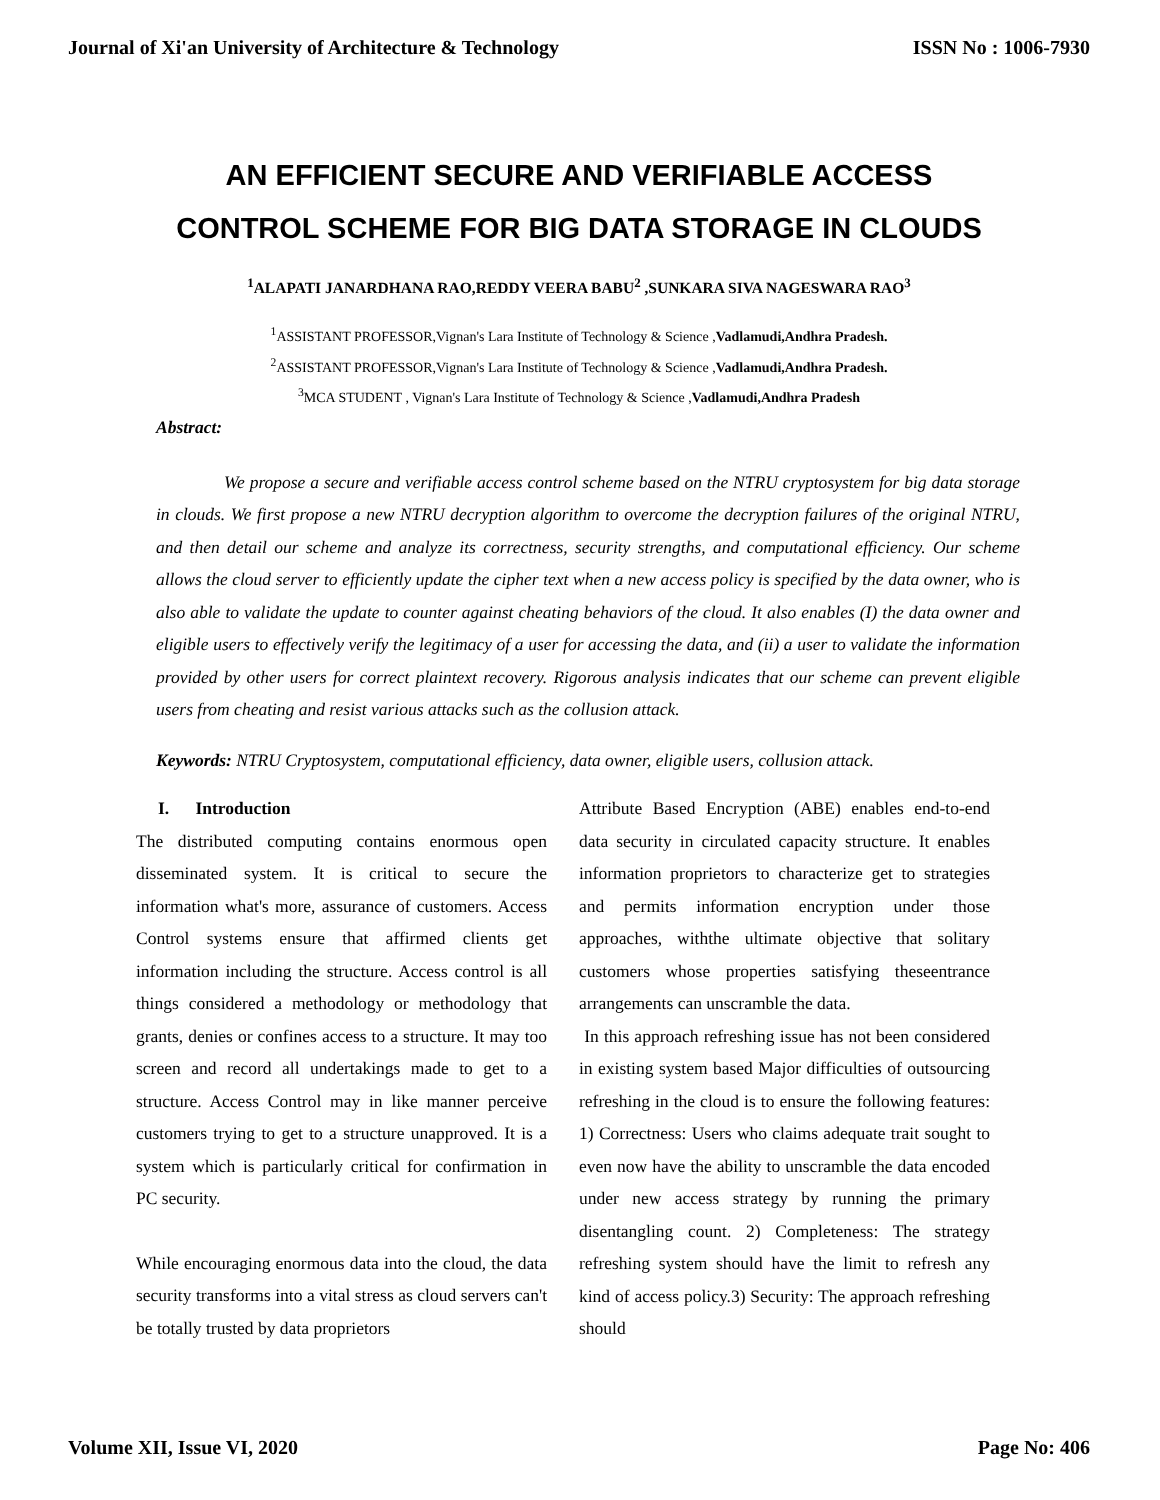Journal of Xi'an University of Architecture & Technology ISSN No : 1006-7930
AN EFFICIENT SECURE AND VERIFIABLE ACCESS
CONTROL SCHEME FOR BIG DATA STORAGE IN CLOUDS
<sup>1</sup> ALAPATI JANARDHANA RAO,REDDY VEERA BABU<sup>2</sup> ,SUNKARA SIVA NAGESWARA RAO<sup>3</sup>
<sup>1</sup> ASSISTANT PROFESSOR,Vignan's Lara Institute of Technology & Science ,Vadlamudi,Andhra Pradesh.
<sup>2</sup> ASSISTANT PROFESSOR,Vignan's Lara Institute of Technology & Science ,Vadlamudi,Andhra Pradesh.
<sup>3</sup> MCA STUDENT , Vignan's Lara Institute of Technology & Science ,Vadlamudi,Andhra Pradesh
Abstract:
We propose a secure and verifiable access control scheme based on the NTRU cryptosystem for big data storage in clouds. We first propose a new NTRU decryption algorithm to overcome the decryption failures of the original NTRU, and then detail our scheme and analyze its correctness, security strengths, and computational efficiency. Our scheme allows the cloud server to efficiently update the cipher text when a new access policy is specified by the data owner, who is also able to validate the update to counter against cheating behaviors of the cloud. It also enables (I) the data owner and eligible users to effectively verify the legitimacy of a user for accessing the data, and (ii) a user to validate the information provided by other users for correct plaintext recovery. Rigorous analysis indicates that our scheme can prevent eligible users from cheating and resist various attacks such as the collusion attack.
Keywords: NTRU Cryptosystem, computational efficiency, data owner, eligible users, collusion attack.
I. Introduction
The distributed computing contains enormous open disseminated system. It is critical to secure the information what's more, assurance of customers. Access Control systems ensure that affirmed clients get information including the structure. Access control is all things considered a methodology or methodology that grants, denies or confines access to a structure. It may too screen and record all undertakings made to get to a structure. Access Control may in like manner perceive customers trying to get to a structure unapproved. It is a system which is particularly critical for confirmation in PC security.
While encouraging enormous data into the cloud, the data security transforms into a vital stress as cloud servers can't be totally trusted by data proprietors
Attribute Based Encryption (ABE) enables end-to-end data security in circulated capacity structure. It enables information proprietors to characterize get to strategies and permits information encryption under those approaches, withthe ultimate objective that solitary customers whose properties satisfying theseentrance arrangements can unscramble the data.
In this approach refreshing issue has not been considered in existing system based Major difficulties of outsourcing refreshing in the cloud is to ensure the following features: 1) Correctness: Users who claims adequate trait sought to even now have the ability to unscramble the data encoded under new access strategy by running the primary disentangling count. 2) Completeness: The strategy refreshing system should have the limit to refresh any kind of access policy.3) Security: The approach refreshing should
Volume XII, Issue VI, 2020 Page No: 406